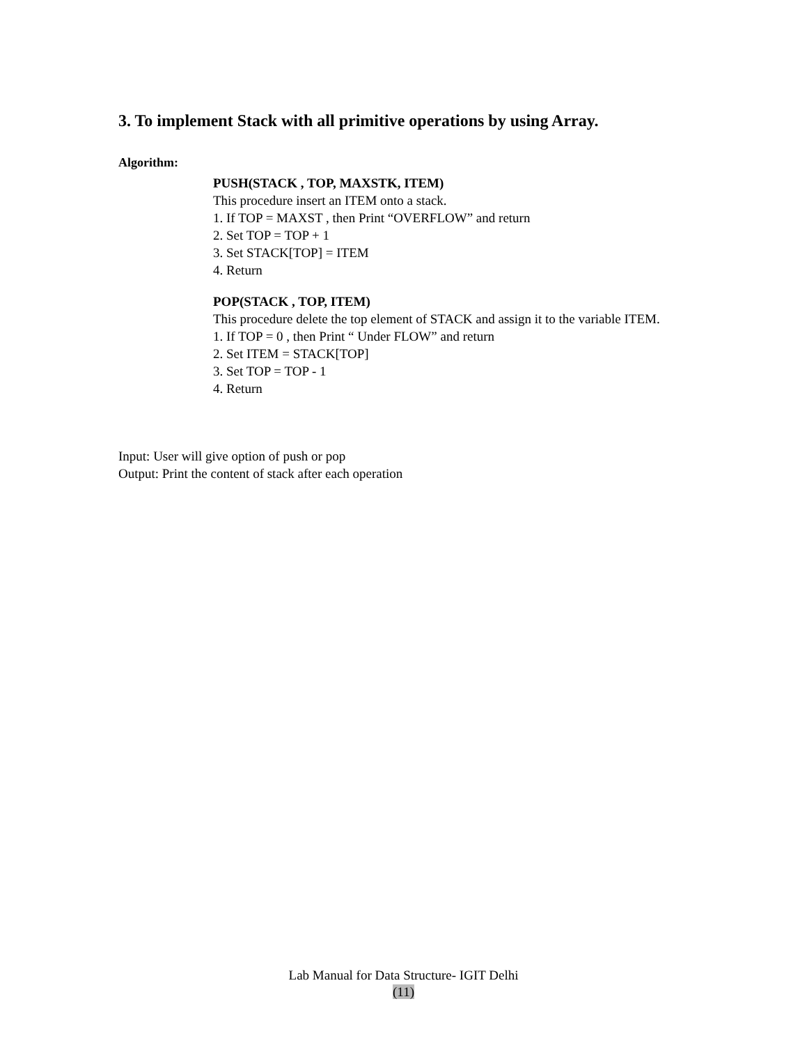3. To implement Stack with all primitive operations by using Array.
Algorithm:
PUSH(STACK , TOP, MAXSTK, ITEM)
This procedure insert an ITEM onto a stack.
1. If TOP = MAXST , then Print “OVERFLOW” and return
2. Set TOP = TOP + 1
3. Set STACK[TOP] = ITEM
4. Return
POP(STACK , TOP, ITEM)
This procedure delete the top element of STACK and assign it to the variable ITEM.
1. If TOP = 0 , then Print “ Under FLOW” and return
2. Set ITEM = STACK[TOP]
3. Set TOP = TOP - 1
4. Return
Input: User will give option of push or pop
Output: Print the content of stack after each operation
Lab Manual for Data Structure- IGIT Delhi
(11)